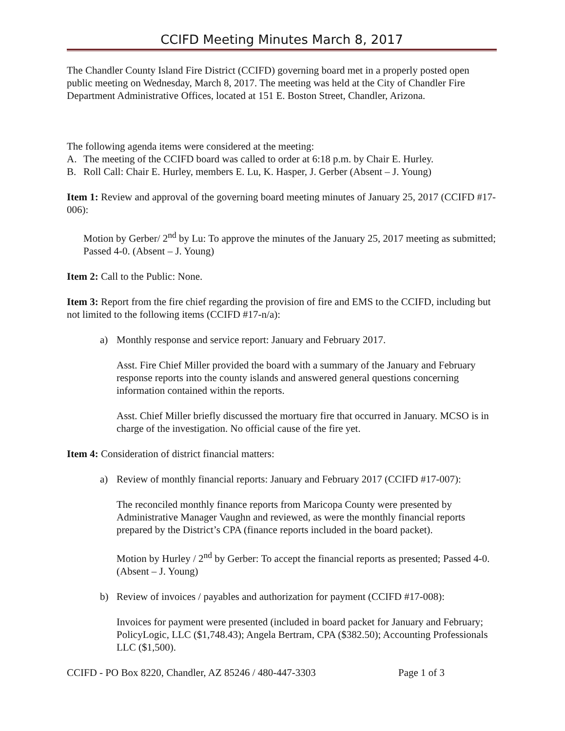CCIFD Meeting Minutes March 8, 2017
The Chandler County Island Fire District (CCIFD) governing board met in a properly posted open public meeting on Wednesday, March 8, 2017. The meeting was held at the City of Chandler Fire Department Administrative Offices, located at 151 E. Boston Street, Chandler, Arizona.
The following agenda items were considered at the meeting:
A. The meeting of the CCIFD board was called to order at 6:18 p.m. by Chair E. Hurley.
B. Roll Call: Chair E. Hurley, members E. Lu, K. Hasper, J. Gerber (Absent – J. Young)
Item 1: Review and approval of the governing board meeting minutes of January 25, 2017 (CCIFD #17-006):
Motion by Gerber/ 2<sup>nd</sup> by Lu: To approve the minutes of the January 25, 2017 meeting as submitted; Passed 4-0. (Absent – J. Young)
Item 2: Call to the Public: None.
Item 3: Report from the fire chief regarding the provision of fire and EMS to the CCIFD, including but not limited to the following items (CCIFD #17-n/a):
a) Monthly response and service report: January and February 2017.
Asst. Fire Chief Miller provided the board with a summary of the January and February response reports into the county islands and answered general questions concerning information contained within the reports.
Asst. Chief Miller briefly discussed the mortuary fire that occurred in January. MCSO is in charge of the investigation. No official cause of the fire yet.
Item 4: Consideration of district financial matters:
a) Review of monthly financial reports: January and February 2017 (CCIFD #17-007):
The reconciled monthly finance reports from Maricopa County were presented by Administrative Manager Vaughn and reviewed, as were the monthly financial reports prepared by the District’s CPA (finance reports included in the board packet).
Motion by Hurley / 2<sup>nd</sup> by Gerber: To accept the financial reports as presented; Passed 4-0. (Absent – J. Young)
b) Review of invoices / payables and authorization for payment (CCIFD #17-008):
Invoices for payment were presented (included in board packet for January and February; PolicyLogic, LLC ($1,748.43); Angela Bertram, CPA ($382.50); Accounting Professionals LLC ($1,500).
CCIFD - PO Box 8220, Chandler, AZ 85246 / 480-447-3303 Page 1 of 3